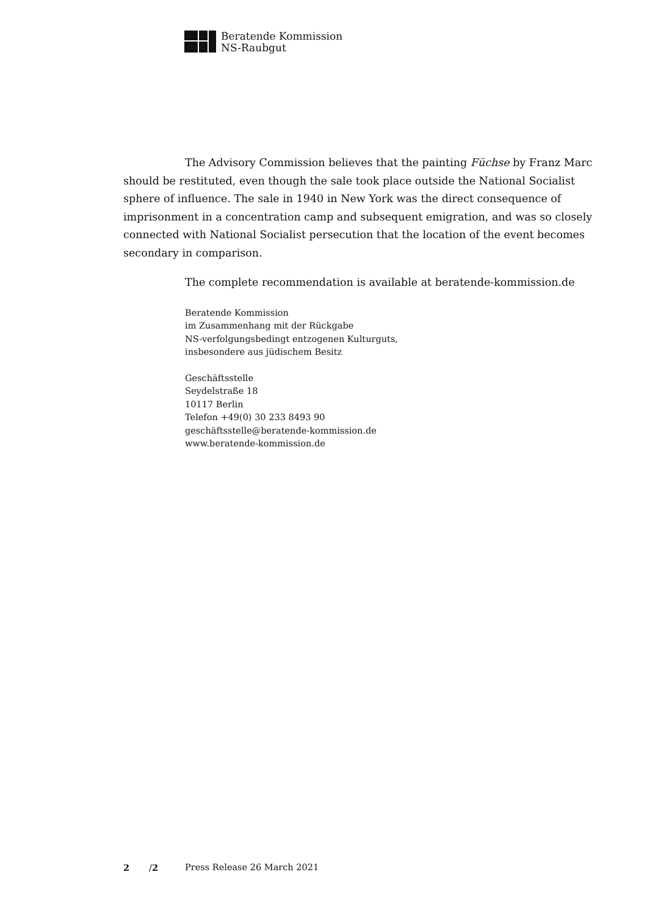Beratende Kommission
NS-Raubgut
The Advisory Commission believes that the painting Füchse by Franz Marc should be restituted, even though the sale took place outside the National Socialist sphere of influence. The sale in 1940 in New York was the direct consequence of imprisonment in a concentration camp and subsequent emigration, and was so closely connected with National Socialist persecution that the location of the event becomes secondary in comparison.
The complete recommendation is available at beratende-kommission.de
Beratende Kommission
im Zusammenhang mit der Rückgabe
NS-verfolgungsbedingt entzogenen Kulturguts,
insbesondere aus jüdischem Besitz
Geschäftsstelle
Seydelstraße 18
10117 Berlin
Telefon +49(0) 30 233 8493 90
geschäftsstelle@beratende-kommission.de
www.beratende-kommission.de
2 /2 Press Release 26 March 2021